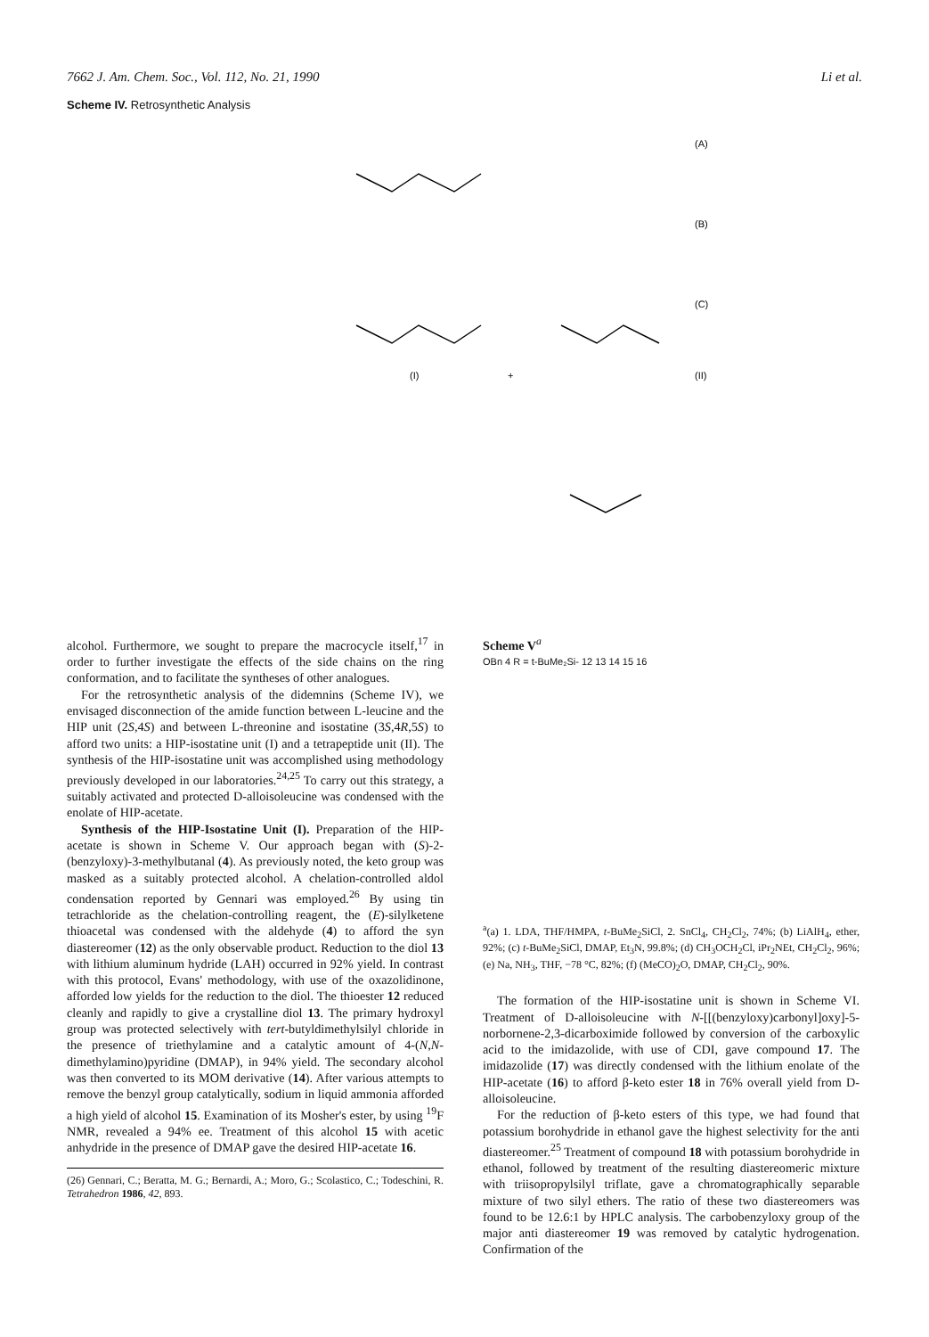7662 J. Am. Chem. Soc., Vol. 112, No. 21, 1990 Li et al.
Scheme IV. Retrosynthetic Analysis
(A)
(B)
(C)
(I)
(II)
+
alcohol. Furthermore, we sought to prepare the macrocycle itself,<sup>17</sup> in order to further investigate the effects of the side chains on the ring conformation, and to facilitate the syntheses of other analogues.
For the retrosynthetic analysis of the didemnins (Scheme IV), we envisaged disconnection of the amide function between L-leucine and the HIP unit (2S,4S) and between L-threonine and isostatine (3S,4R,5S) to afford two units: a HIP-isostatine unit (I) and a tetrapeptide unit (II). The synthesis of the HIP-isostatine unit was accomplished using methodology previously developed in our laboratories.<sup>24,25</sup> To carry out this strategy, a suitably activated and protected D-alloisoleucine was condensed with the enolate of HIP-acetate.
Synthesis of the HIP-Isostatine Unit (I). Preparation of the HIP-acetate is shown in Scheme V. Our approach began with (S)-2-(benzyloxy)-3-methylbutanal (4). As previously noted, the keto group was masked as a suitably protected alcohol. A chelation-controlled aldol condensation reported by Gennari was employed.<sup>26</sup> By using tin tetrachloride as the chelation-controlling reagent, the (E)-silylketene thioacetal was condensed with the aldehyde (4) to afford the syn diastereomer (12) as the only observable product. Reduction to the diol 13 with lithium aluminum hydride (LAH) occurred in 92% yield. In contrast with this protocol, Evans' methodology, with use of the oxazolidinone, afforded low yields for the reduction to the diol. The thioester 12 reduced cleanly and rapidly to give a crystalline diol 13. The primary hydroxyl group was protected selectively with tert-butyldimethylsilyl chloride in the presence of triethylamine and a catalytic amount of 4-(N,N-dimethylamino)pyridine (DMAP), in 94% yield. The secondary alcohol was then converted to its MOM derivative (14). After various attempts to remove the benzyl group catalytically, sodium in liquid ammonia afforded a high yield of alcohol 15. Examination of its Mosher's ester, by using <sup>19</sup>F NMR, revealed a 94% ee. Treatment of this alcohol 15 with acetic anhydride in the presence of DMAP gave the desired HIP-acetate 16.
(26) Gennari, C.; Beratta, M. G.; Bernardi, A.; Moro, G.; Scolastico, C.; Todeschini, R. Tetrahedron 1986, 42, 893.
Scheme V<sup>a</sup>
OBn 4 R = t-BuMe₂Si- 12 13 14 15 16
<sup>a</sup> (a) 1. LDA, THF/HMPA, t-BuMe<sub>2</sub>SiCl, 2. SnCl<sub>4</sub>, CH<sub>2</sub>Cl<sub>2</sub>, 74%; (b) LiAlH<sub>4</sub>, ether, 92%; (c) t-BuMe<sub>2</sub>SiCl, DMAP, Et<sub>3</sub>N, 99.8%; (d) CH<sub>3</sub>OCH<sub>2</sub>Cl, iPr<sub>2</sub>NEt, CH<sub>2</sub>Cl<sub>2</sub>, 96%; (e) Na, NH<sub>3</sub>, THF, −78 °C, 82%; (f) (MeCO)<sub>2</sub>O, DMAP, CH<sub>2</sub>Cl<sub>2</sub>, 90%.
The formation of the HIP-isostatine unit is shown in Scheme VI. Treatment of D-alloisoleucine with N-[[(benzyloxy)carbonyl]oxy]-5-norbornene-2,3-dicarboximide followed by conversion of the carboxylic acid to the imidazolide, with use of CDI, gave compound 17. The imidazolide (17) was directly condensed with the lithium enolate of the HIP-acetate (16) to afford β-keto ester 18 in 76% overall yield from D-alloisoleucine.
For the reduction of β-keto esters of this type, we had found that potassium borohydride in ethanol gave the highest selectivity for the anti diastereomer.<sup>25</sup> Treatment of compound 18 with potassium borohydride in ethanol, followed by treatment of the resulting diastereomeric mixture with triisopropylsilyl triflate, gave a chromatographically separable mixture of two silyl ethers. The ratio of these two diastereomers was found to be 12.6:1 by HPLC analysis. The carbobenzyloxy group of the major anti diastereomer 19 was removed by catalytic hydrogenation. Confirmation of the